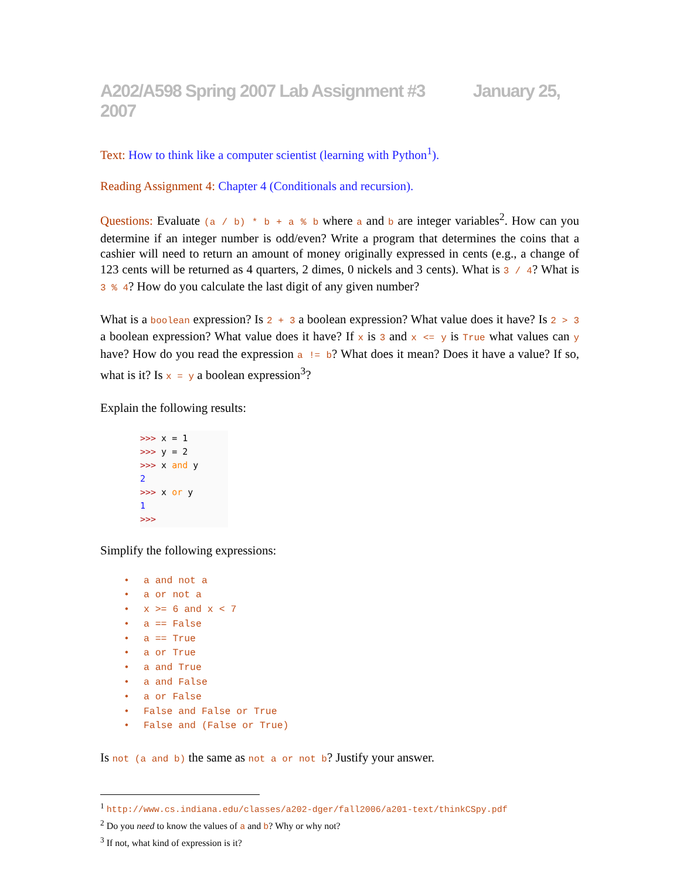A202/A598 Spring 2007 Lab Assignment #3 January 25, 2007
Text: How to think like a computer scientist (learning with Python<sup>1</sup>).
Reading Assignment 4: Chapter 4 (Conditionals and recursion).
Questions: Evaluate (a / b) * b + a % b where a and b are integer variables<sup>2</sup>. How can you determine if an integer number is odd/even? Write a program that determines the coins that a cashier will need to return an amount of money originally expressed in cents (e.g., a change of 123 cents will be returned as 4 quarters, 2 dimes, 0 nickels and 3 cents). What is 3 / 4? What is 3 % 4? How do you calculate the last digit of any given number?
What is a boolean expression? Is 2 + 3 a boolean expression? What value does it have? Is 2 > 3 a boolean expression? What value does it have? If x is 3 and x <= y is True what values can y have? How do you read the expression a != b? What does it mean? Does it have a value? If so, what is it? Is x = y a boolean expression<sup>3</sup>?
Explain the following results:
>>> x = 1
>>> y = 2
>>> x and y
2
>>> x or y
1
>>>
Simplify the following expressions:
• a and not a
• a or not a
• x >= 6 and x < 7
• a == False
• a == True
• a or True
• a and True
• a and False
• a or False
• False and False or True
• False and (False or True)
Is not (a and b) the same as not a or not b? Justify your answer.
<sup>1</sup> http://www.cs.indiana.edu/classes/a202-dger/fall2006/a201-text/thinkCSpy.pdf
<sup>2</sup> Do you need to know the values of a and b? Why or why not?
<sup>3</sup> If not, what kind of expression is it?